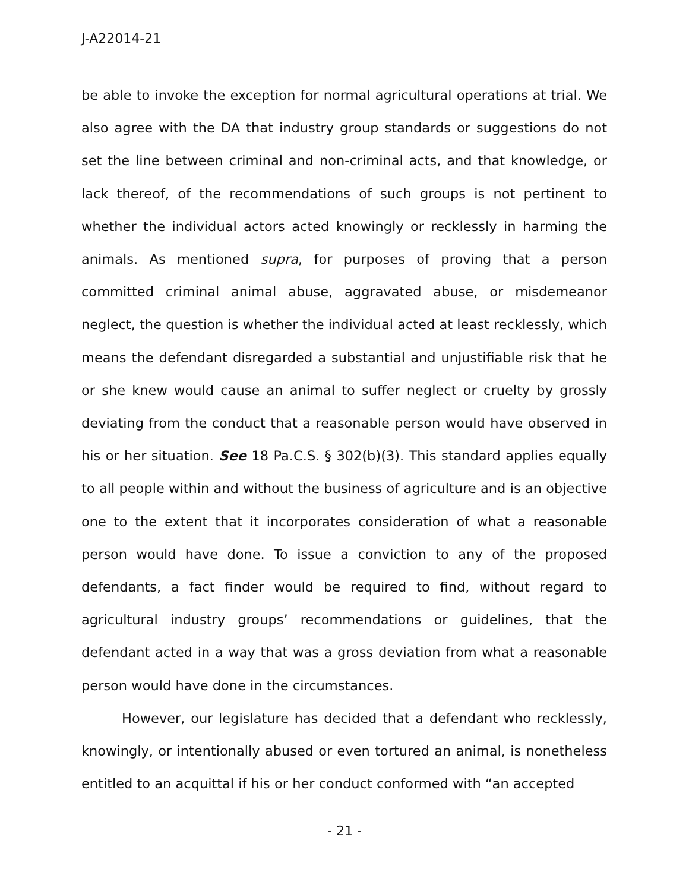J-A22014-21
be able to invoke the exception for normal agricultural operations at trial. We also agree with the DA that industry group standards or suggestions do not set the line between criminal and non-criminal acts, and that knowledge, or lack thereof, of the recommendations of such groups is not pertinent to whether the individual actors acted knowingly or recklessly in harming the animals. As mentioned supra, for purposes of proving that a person committed criminal animal abuse, aggravated abuse, or misdemeanor neglect, the question is whether the individual acted at least recklessly, which means the defendant disregarded a substantial and unjustifiable risk that he or she knew would cause an animal to suffer neglect or cruelty by grossly deviating from the conduct that a reasonable person would have observed in his or her situation. See 18 Pa.C.S. § 302(b)(3). This standard applies equally to all people within and without the business of agriculture and is an objective one to the extent that it incorporates consideration of what a reasonable person would have done. To issue a conviction to any of the proposed defendants, a fact finder would be required to find, without regard to agricultural industry groups’ recommendations or guidelines, that the defendant acted in a way that was a gross deviation from what a reasonable person would have done in the circumstances.
However, our legislature has decided that a defendant who recklessly, knowingly, or intentionally abused or even tortured an animal, is nonetheless entitled to an acquittal if his or her conduct conformed with “an accepted
- 21 -